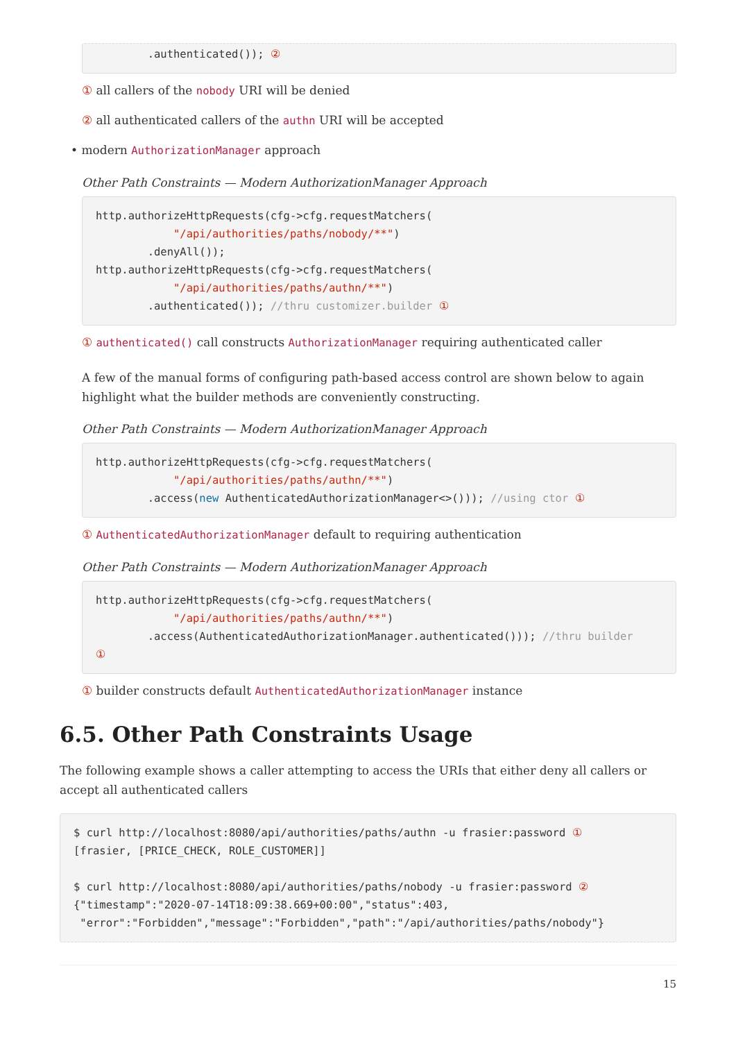.authenticated()); ②
① all callers of the nobody URI will be denied
② all authenticated callers of the authn URI will be accepted
• modern AuthorizationManager approach
Other Path Constraints — Modern AuthorizationManager Approach
http.authorizeHttpRequests(cfg->cfg.requestMatchers(
            "/api/authorities/paths/nobody/**")
        .denyAll());
http.authorizeHttpRequests(cfg->cfg.requestMatchers(
            "/api/authorities/paths/authn/**")
        .authenticated()); //thru customizer.builder ①
① authenticated() call constructs AuthorizationManager requiring authenticated caller
A few of the manual forms of configuring path-based access control are shown below to again highlight what the builder methods are conveniently constructing.
Other Path Constraints — Modern AuthorizationManager Approach
http.authorizeHttpRequests(cfg->cfg.requestMatchers(
            "/api/authorities/paths/authn/**")
        .access(new AuthenticatedAuthorizationManager<>())); //using ctor ①
① AuthenticatedAuthorizationManager default to requiring authentication
Other Path Constraints — Modern AuthorizationManager Approach
http.authorizeHttpRequests(cfg->cfg.requestMatchers(
            "/api/authorities/paths/authn/**")
        .access(AuthenticatedAuthorizationManager.authenticated())); //thru builder
①
① builder constructs default AuthenticatedAuthorizationManager instance
6.5. Other Path Constraints Usage
The following example shows a caller attempting to access the URIs that either deny all callers or accept all authenticated callers
$ curl http://localhost:8080/api/authorities/paths/authn -u frasier:password ①
[frasier, [PRICE_CHECK, ROLE_CUSTOMER]]

$ curl http://localhost:8080/api/authorities/paths/nobody -u frasier:password ②
{"timestamp":"2020-07-14T18:09:38.669+00:00","status":403,
 "error":"Forbidden","message":"Forbidden","path":"/api/authorities/paths/nobody"}
15